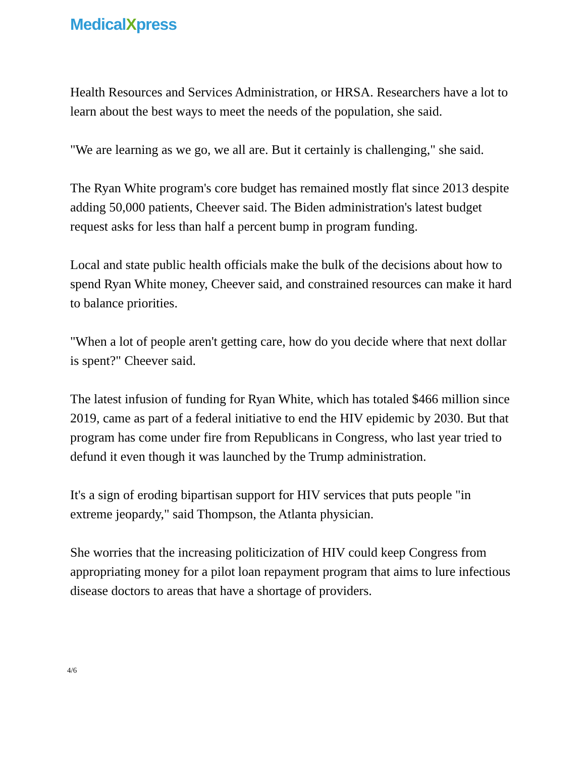MedicalXpress
Health Resources and Services Administration, or HRSA. Researchers have a lot to learn about the best ways to meet the needs of the population, she said.
"We are learning as we go, we all are. But it certainly is challenging," she said.
The Ryan White program's core budget has remained mostly flat since 2013 despite adding 50,000 patients, Cheever said. The Biden administration's latest budget request asks for less than half a percent bump in program funding.
Local and state public health officials make the bulk of the decisions about how to spend Ryan White money, Cheever said, and constrained resources can make it hard to balance priorities.
"When a lot of people aren't getting care, how do you decide where that next dollar is spent?" Cheever said.
The latest infusion of funding for Ryan White, which has totaled $466 million since 2019, came as part of a federal initiative to end the HIV epidemic by 2030. But that program has come under fire from Republicans in Congress, who last year tried to defund it even though it was launched by the Trump administration.
It's a sign of eroding bipartisan support for HIV services that puts people "in extreme jeopardy," said Thompson, the Atlanta physician.
She worries that the increasing politicization of HIV could keep Congress from appropriating money for a pilot loan repayment program that aims to lure infectious disease doctors to areas that have a shortage of providers.
4/6